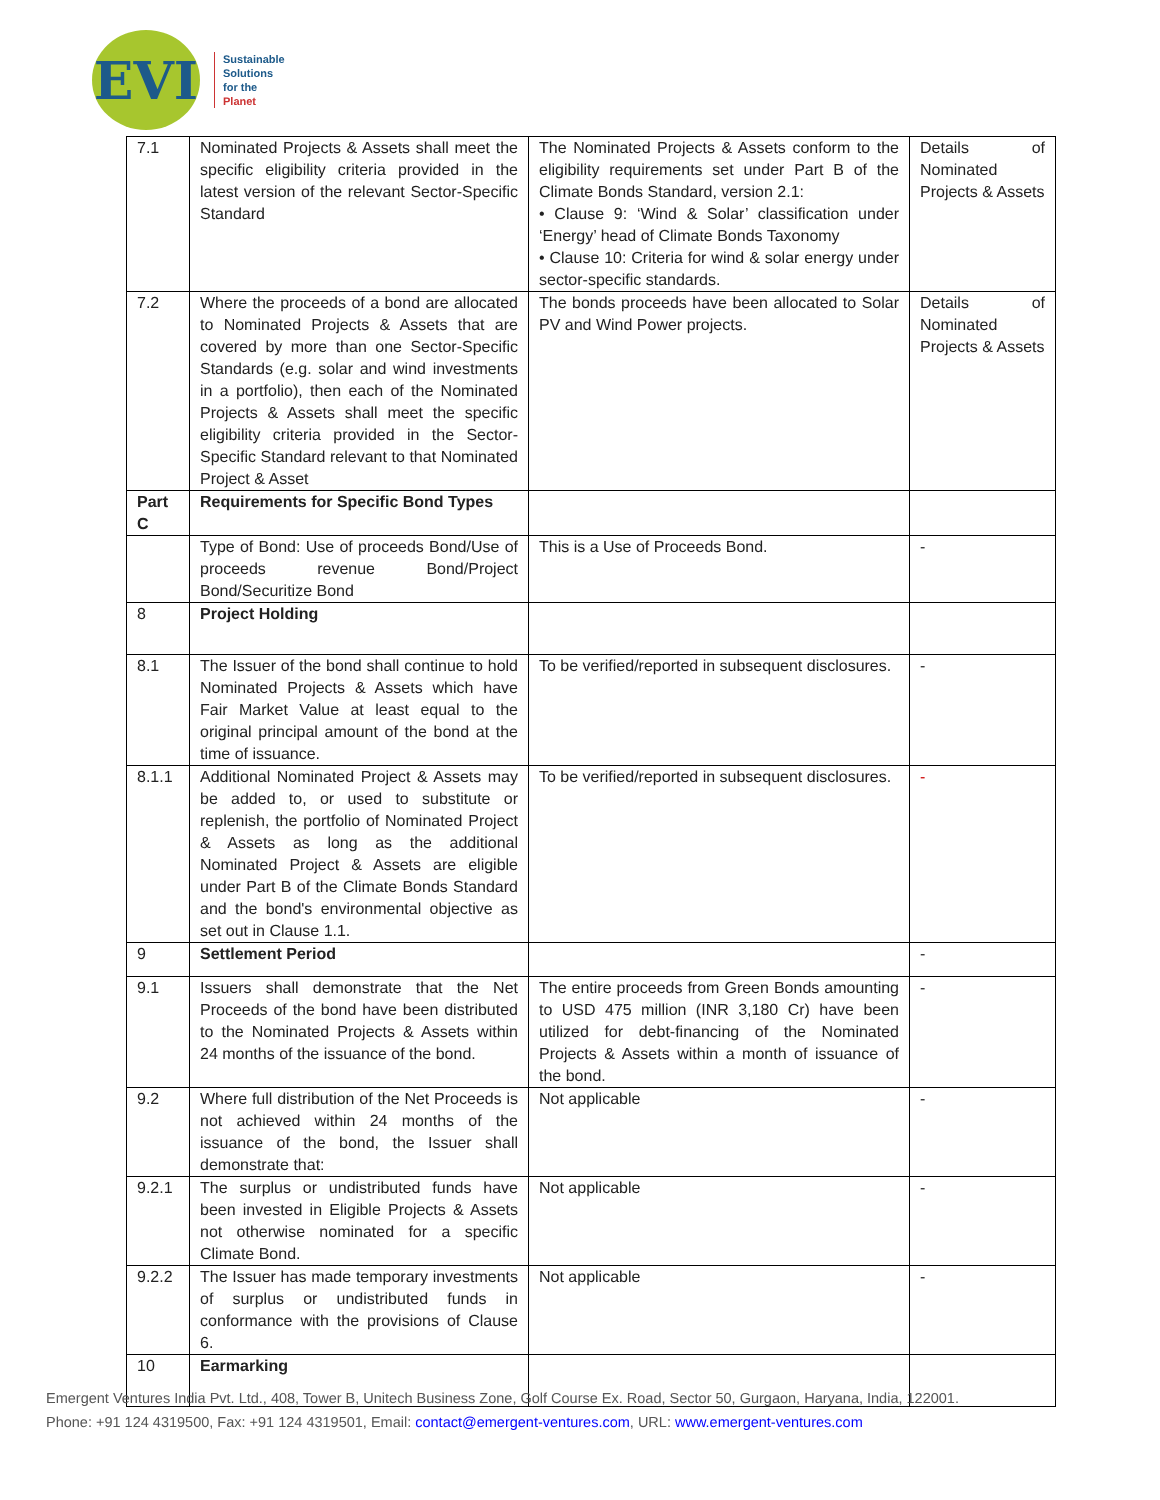EVI
Sustainable
Solutions
for the
Planet
| 7.1 | Nominated Projects & Assets shall meet the specific eligibility criteria provided in the latest version of the relevant Sector-Specific Standard | The Nominated Projects & Assets conform to the eligibility requirements set under Part B of the Climate Bonds Standard, version 2.1: • Clause 9: ‘Wind & Solar’ classification under ‘Energy’ head of Climate Bonds Taxonomy • Clause 10: Criteria for wind & solar energy under sector-specific standards. | Details of Nominated Projects & Assets |
| 7.2 | Where the proceeds of a bond are allocated to Nominated Projects & Assets that are covered by more than one Sector-Specific Standards (e.g. solar and wind investments in a portfolio), then each of the Nominated Projects & Assets shall meet the specific eligibility criteria provided in the Sector-Specific Standard relevant to that Nominated Project & Asset | The bonds proceeds have been allocated to Solar PV and Wind Power projects. | Details of Nominated Projects & Assets |
| Part C | Requirements for Specific Bond Types | | |
| | Type of Bond: Use of proceeds Bond/Use of proceeds revenue Bond/Project Bond/Securitize Bond | This is a Use of Proceeds Bond. | - |
| 8 | Project Holding | | |
| 8.1 | The Issuer of the bond shall continue to hold Nominated Projects & Assets which have Fair Market Value at least equal to the original principal amount of the bond at the time of issuance. | To be verified/reported in subsequent disclosures. | - |
| 8.1.1 | Additional Nominated Project & Assets may be added to, or used to substitute or replenish, the portfolio of Nominated Project & Assets as long as the additional Nominated Project & Assets are eligible under Part B of the Climate Bonds Standard and the bond's environmental objective as set out in Clause 1.1. | To be verified/reported in subsequent disclosures. | - |
| 9 | Settlement Period | | - |
| 9.1 | Issuers shall demonstrate that the Net Proceeds of the bond have been distributed to the Nominated Projects & Assets within 24 months of the issuance of the bond. | The entire proceeds from Green Bonds amounting to USD 475 million (INR 3,180 Cr) have been utilized for debt-financing of the Nominated Projects & Assets within a month of issuance of the bond. | - |
| 9.2 | Where full distribution of the Net Proceeds is not achieved within 24 months of the issuance of the bond, the Issuer shall demonstrate that: | Not applicable | - |
| 9.2.1 | The surplus or undistributed funds have been invested in Eligible Projects & Assets not otherwise nominated for a specific Climate Bond. | Not applicable | - |
| 9.2.2 | The Issuer has made temporary investments of surplus or undistributed funds in conformance with the provisions of Clause 6. | Not applicable | - |
| 10 | Earmarking | | |
Emergent Ventures India Pvt. Ltd., 408, Tower B, Unitech Business Zone, Golf Course Ex. Road, Sector 50, Gurgaon, Haryana, India, 122001.
Phone: +91 124 4319500, Fax: +91 124 4319501, Email: contact@emergent-ventures.com, URL: www.emergent-ventures.com